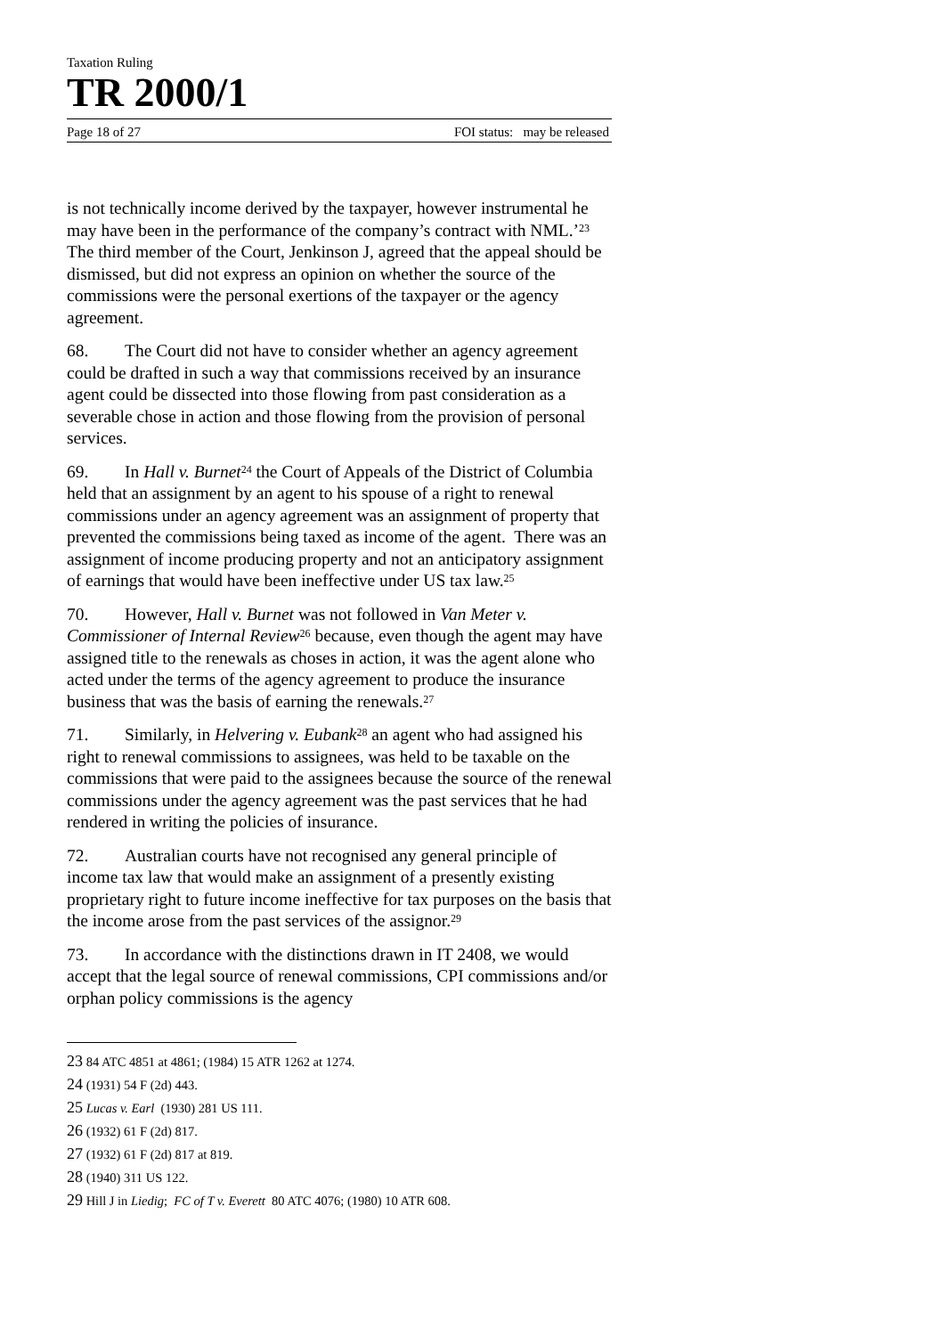Taxation Ruling
TR 2000/1
Page 18 of 27 FOI status: may be released
is not technically income derived by the taxpayer, however instrumental he may have been in the performance of the company’s contract with NML.’<sup>23</sup> The third member of the Court, Jenkinson J, agreed that the appeal should be dismissed, but did not express an opinion on whether the source of the commissions were the personal exertions of the taxpayer or the agency agreement.
68. The Court did not have to consider whether an agency agreement could be drafted in such a way that commissions received by an insurance agent could be dissected into those flowing from past consideration as a severable chose in action and those flowing from the provision of personal services.
69. In Hall v. Burnet<sup>24</sup> the Court of Appeals of the District of Columbia held that an assignment by an agent to his spouse of a right to renewal commissions under an agency agreement was an assignment of property that prevented the commissions being taxed as income of the agent. There was an assignment of income producing property and not an anticipatory assignment of earnings that would have been ineffective under US tax law.<sup>25</sup>
70. However, Hall v. Burnet was not followed in Van Meter v. Commissioner of Internal Review<sup>26</sup> because, even though the agent may have assigned title to the renewals as choses in action, it was the agent alone who acted under the terms of the agency agreement to produce the insurance business that was the basis of earning the renewals.<sup>27</sup>
71. Similarly, in Helvering v. Eubank<sup>28</sup> an agent who had assigned his right to renewal commissions to assignees, was held to be taxable on the commissions that were paid to the assignees because the source of the renewal commissions under the agency agreement was the past services that he had rendered in writing the policies of insurance.
72. Australian courts have not recognised any general principle of income tax law that would make an assignment of a presently existing proprietary right to future income ineffective for tax purposes on the basis that the income arose from the past services of the assignor.<sup>29</sup>
73. In accordance with the distinctions drawn in IT 2408, we would accept that the legal source of renewal commissions, CPI commissions and/or orphan policy commissions is the agency
23 84 ATC 4851 at 4861; (1984) 15 ATR 1262 at 1274.
24 (1931) 54 F (2d) 443.
25 Lucas v. Earl (1930) 281 US 111.
26 (1932) 61 F (2d) 817.
27 (1932) 61 F (2d) 817 at 819.
28 (1940) 311 US 122.
29 Hill J in Liedig; FC of T v. Everett 80 ATC 4076; (1980) 10 ATR 608.